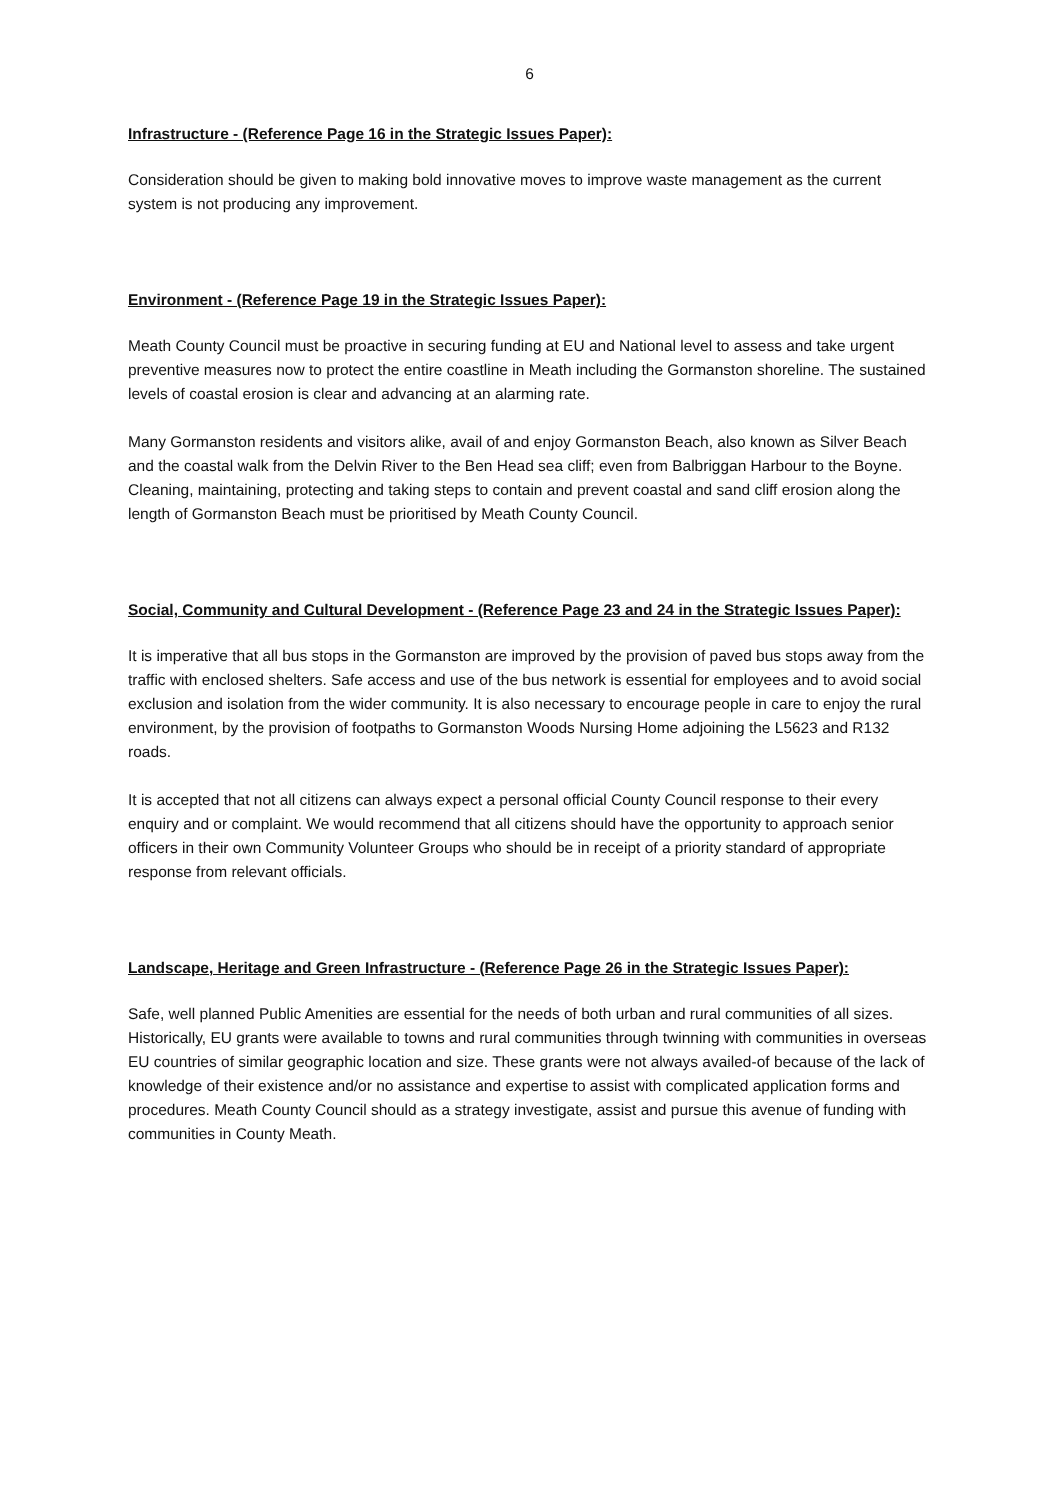6
Infrastructure - (Reference Page 16 in the Strategic Issues Paper):
Consideration should be given to making bold innovative moves to improve waste management as the current system is not producing any improvement.
Environment - (Reference Page 19 in the Strategic Issues Paper):
Meath County Council must be proactive in securing funding at EU and National level to assess and take urgent preventive measures now to protect the entire coastline in Meath including the Gormanston shoreline. The sustained levels of coastal erosion is clear and advancing at an alarming rate.
Many Gormanston residents and visitors alike, avail of and enjoy Gormanston Beach, also known as Silver Beach and the coastal walk from the Delvin River to the Ben Head sea cliff; even from Balbriggan Harbour to the Boyne. Cleaning, maintaining, protecting and taking steps to contain and prevent coastal and sand cliff erosion along the length of Gormanston Beach must be prioritised by Meath County Council.
Social, Community and Cultural Development - (Reference Page 23 and 24 in the Strategic Issues Paper):
It is imperative that all bus stops in the Gormanston are improved by the provision of paved bus stops away from the traffic with enclosed shelters. Safe access and use of the bus network is essential for employees and to avoid social exclusion and isolation from the wider community. It is also necessary to encourage people in care to enjoy the rural environment, by the provision of footpaths to Gormanston Woods Nursing Home adjoining the L5623 and R132 roads.
It is accepted that not all citizens can always expect a personal official County Council response to their every enquiry and or complaint. We would recommend that all citizens should have the opportunity to approach senior officers in their own Community Volunteer Groups who should be in receipt of a priority standard of appropriate response from relevant officials.
Landscape, Heritage and Green Infrastructure - (Reference Page 26 in the Strategic Issues Paper):
Safe, well planned Public Amenities are essential for the needs of both urban and rural communities of all sizes. Historically, EU grants were available to towns and rural communities through twinning with communities in overseas EU countries of similar geographic location and size. These grants were not always availed-of because of the lack of knowledge of their existence and/or no assistance and expertise to assist with complicated application forms and procedures. Meath County Council should as a strategy investigate, assist and pursue this avenue of funding with communities in County Meath.